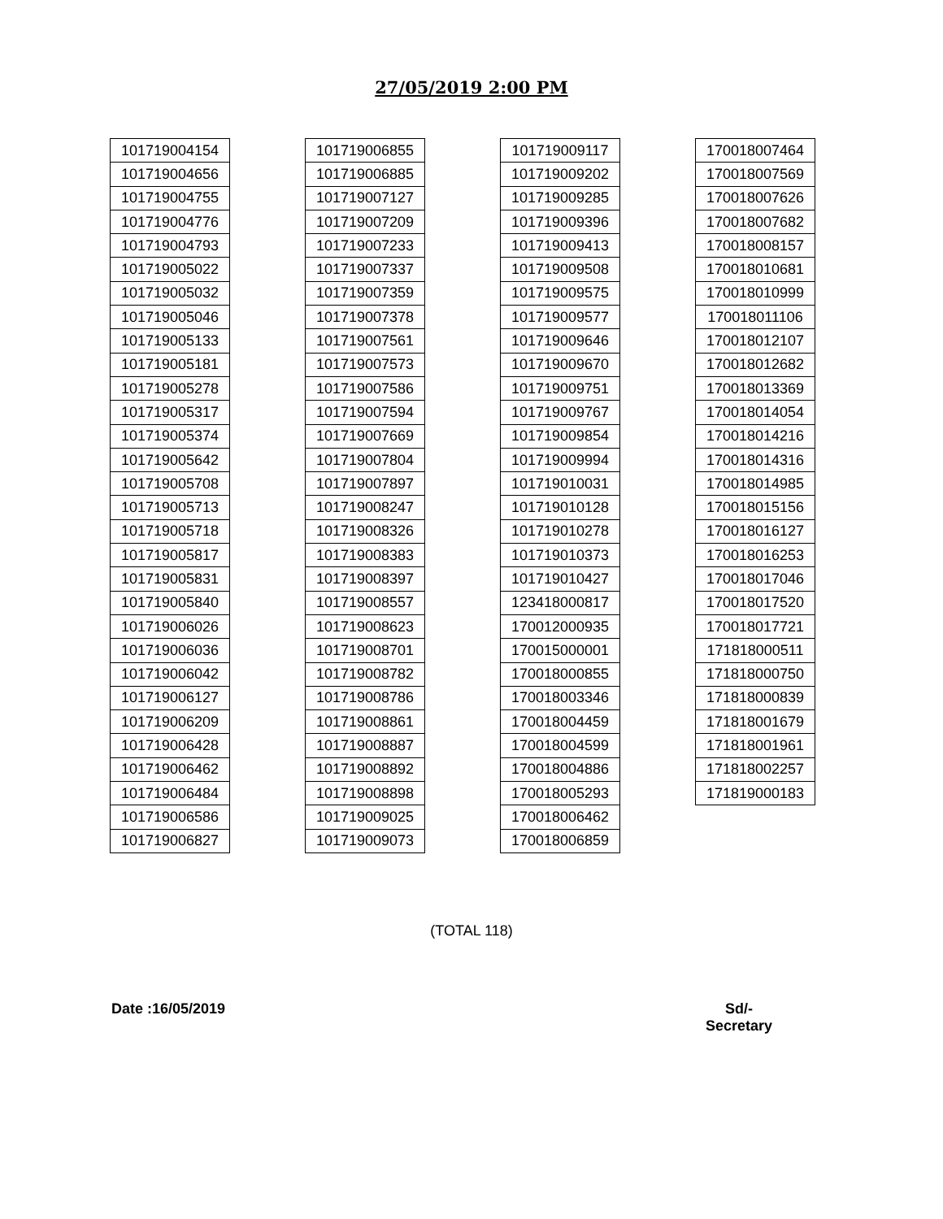27/05/2019 2:00 PM
| 101719004154 |
| 101719004656 |
| 101719004755 |
| 101719004776 |
| 101719004793 |
| 101719005022 |
| 101719005032 |
| 101719005046 |
| 101719005133 |
| 101719005181 |
| 101719005278 |
| 101719005317 |
| 101719005374 |
| 101719005642 |
| 101719005708 |
| 101719005713 |
| 101719005718 |
| 101719005817 |
| 101719005831 |
| 101719005840 |
| 101719006026 |
| 101719006036 |
| 101719006042 |
| 101719006127 |
| 101719006209 |
| 101719006428 |
| 101719006462 |
| 101719006484 |
| 101719006586 |
| 101719006827 |
| 101719006855 |
| 101719006885 |
| 101719007127 |
| 101719007209 |
| 101719007233 |
| 101719007337 |
| 101719007359 |
| 101719007378 |
| 101719007561 |
| 101719007573 |
| 101719007586 |
| 101719007594 |
| 101719007669 |
| 101719007804 |
| 101719007897 |
| 101719008247 |
| 101719008326 |
| 101719008383 |
| 101719008397 |
| 101719008557 |
| 101719008623 |
| 101719008701 |
| 101719008782 |
| 101719008786 |
| 101719008861 |
| 101719008887 |
| 101719008892 |
| 101719008898 |
| 101719009025 |
| 101719009073 |
| 101719009117 |
| 101719009202 |
| 101719009285 |
| 101719009396 |
| 101719009413 |
| 101719009508 |
| 101719009575 |
| 101719009577 |
| 101719009646 |
| 101719009670 |
| 101719009751 |
| 101719009767 |
| 101719009854 |
| 101719009994 |
| 101719010031 |
| 101719010128 |
| 101719010278 |
| 101719010373 |
| 101719010427 |
| 123418000817 |
| 170012000935 |
| 170015000001 |
| 170018000855 |
| 170018003346 |
| 170018004459 |
| 170018004599 |
| 170018004886 |
| 170018005293 |
| 170018006462 |
| 170018006859 |
| 170018007464 |
| 170018007569 |
| 170018007626 |
| 170018007682 |
| 170018008157 |
| 170018010681 |
| 170018010999 |
| 170018011106 |
| 170018012107 |
| 170018012682 |
| 170018013369 |
| 170018014054 |
| 170018014216 |
| 170018014316 |
| 170018014985 |
| 170018015156 |
| 170018016127 |
| 170018016253 |
| 170018017046 |
| 170018017520 |
| 170018017721 |
| 171818000511 |
| 171818000750 |
| 171818000839 |
| 171818001679 |
| 171818001961 |
| 171818002257 |
| 171819000183 |
(TOTAL 118)
Date :16/05/2019 Sd/-
Secretary